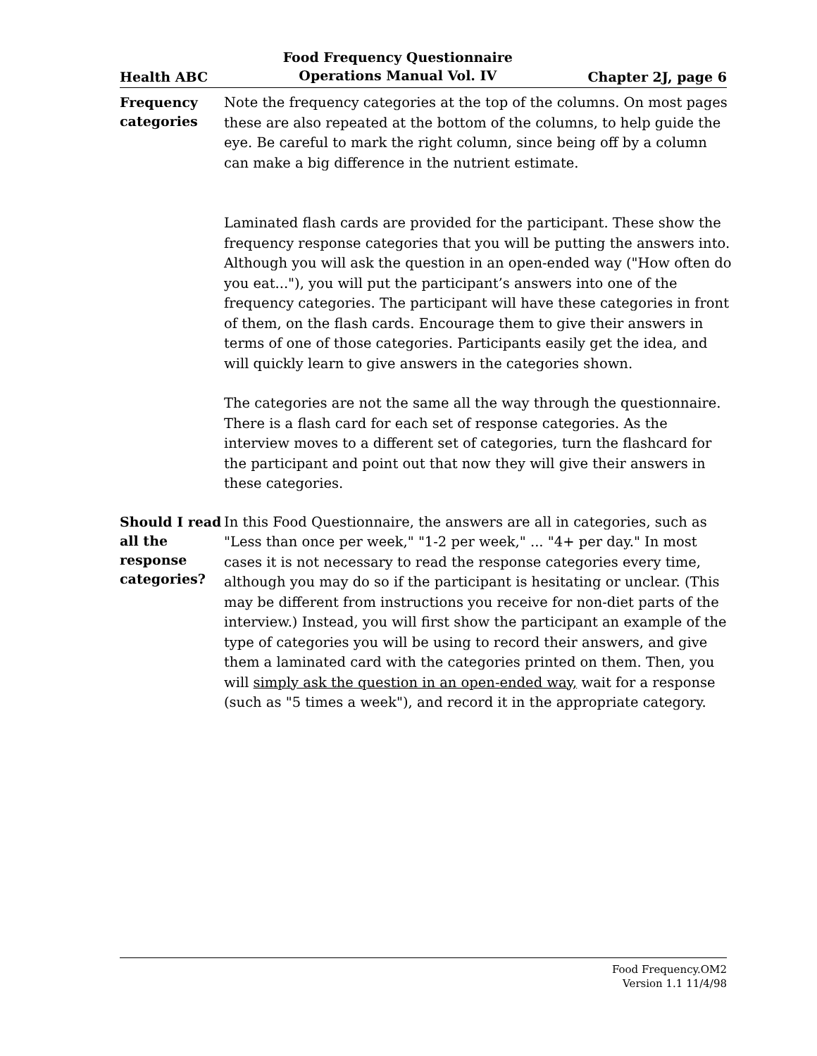Health ABC Food Frequency Questionnaire
Operations Manual Vol. IV Chapter 2J, page 6
Frequency categories
Note the frequency categories at the top of the columns. On most pages these are also repeated at the bottom of the columns, to help guide the eye. Be careful to mark the right column, since being off by a column can make a big difference in the nutrient estimate.
Laminated flash cards are provided for the participant. These show the frequency response categories that you will be putting the answers into. Although you will ask the question in an open-ended way ("How often do you eat..."), you will put the participant’s answers into one of the frequency categories. The participant will have these categories in front of them, on the flash cards. Encourage them to give their answers in terms of one of those categories. Participants easily get the idea, and will quickly learn to give answers in the categories shown.
The categories are not the same all the way through the questionnaire. There is a flash card for each set of response categories. As the interview moves to a different set of categories, turn the flashcard for the participant and point out that now they will give their answers in these categories.
Should I read all the response categories?
In this Food Questionnaire, the answers are all in categories, such as "Less than once per week," "1-2 per week," ... "4+ per day." In most cases it is not necessary to read the response categories every time, although you may do so if the participant is hesitating or unclear. (This may be different from instructions you receive for non-diet parts of the interview.) Instead, you will first show the participant an example of the type of categories you will be using to record their answers, and give them a laminated card with the categories printed on them. Then, you will simply ask the question in an open-ended way, wait for a response (such as "5 times a week"), and record it in the appropriate category.
Food Frequency.OM2
Version 1.1 11/4/98